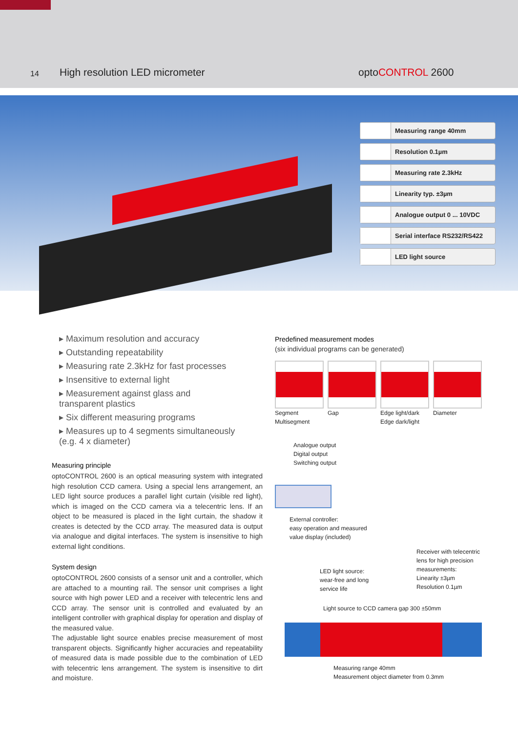14
High resolution LED micrometer
optoCONTROL 2600
Measuring range 40mm
Resolution 0.1µm
Measuring rate 2.3kHz
Linearity typ. ±3µm
Analogue output 0 ... 10VDC
Serial interface RS232/RS422
LED light source
▸ Maximum resolution and accuracy
▸ Outstanding repeatability
▸ Measuring rate 2.3kHz for fast processes
▸ Insensitive to external light
▸ Measurement against glass and
transparent plastics
▸ Six different measuring programs
▸ Measures up to 4 segments simultaneously
(e.g. 4 x diameter)
Measuring principle
optoCONTROL 2600 is an optical measuring system with integrated high resolution CCD camera. Using a special lens arrangement, an LED light source produces a parallel light curtain (visible red light), which is imaged on the CCD camera via a telecentric lens. If an object to be measured is placed in the light curtain, the shadow it creates is detected by the CCD array. The measured data is output via analogue and digital interfaces. The system is insensitive to high external light conditions.
System design
optoCONTROL 2600 consists of a sensor unit and a controller, which are attached to a mounting rail. The sensor unit comprises a light source with high power LED and a receiver with telecentric lens and CCD array. The sensor unit is controlled and evaluated by an intelligent controller with graphical display for operation and display of the measured value.
The adjustable light source enables precise measurement of most transparent objects. Significantly higher accuracies and repeatability of measured data is made possible due to the combination of LED with telecentric lens arrangement. The system is insensitive to dirt and moisture.
Predefined measurement modes
(six individual programs can be generated)
Segment
Multisegment
Gap Edge light/dark
Edge dark/light
Diameter
Analogue output
Digital output
Switching output
External controller:
easy operation and measured
value display (included)
LED light source:
wear-free and long
service life
Receiver with telecentric
lens for high precision
measurements:
Linearity ±3µm
Resolution 0.1µm
Light source to CCD camera gap 300 ±50mm
Measuring range 40mm
Measurement object diameter from 0.3mm